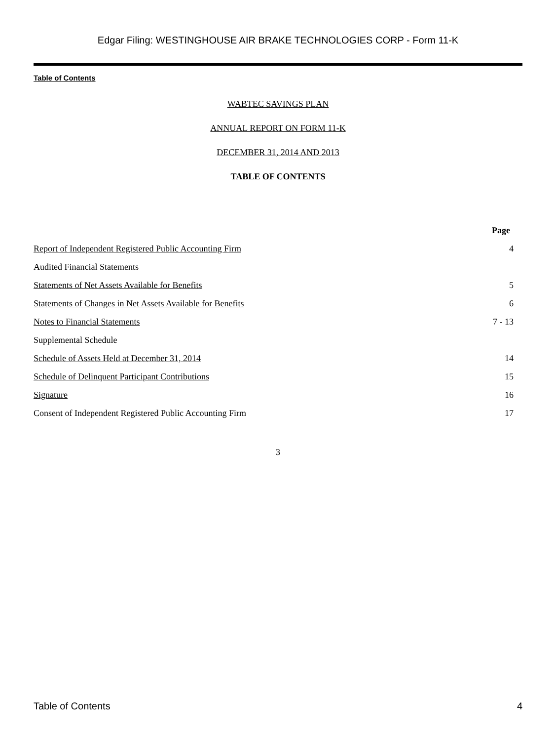Edgar Filing: WESTINGHOUSE AIR BRAKE TECHNOLOGIES CORP - Form 11-K
Table of Contents
WABTEC SAVINGS PLAN
ANNUAL REPORT ON FORM 11-K
DECEMBER 31, 2014 AND 2013
TABLE OF CONTENTS
| | Page |
| Report of Independent Registered Public Accounting Firm | 4 |
| Audited Financial Statements | |
| Statements of Net Assets Available for Benefits | 5 |
| Statements of Changes in Net Assets Available for Benefits | 6 |
| Notes to Financial Statements | 7 - 13 |
| Supplemental Schedule | |
| Schedule of Assets Held at December 31, 2014 | 14 |
| Schedule of Delinquent Participant Contributions | 15 |
| Signature | 16 |
| Consent of Independent Registered Public Accounting Firm | 17 |
3
Table of Contents 4